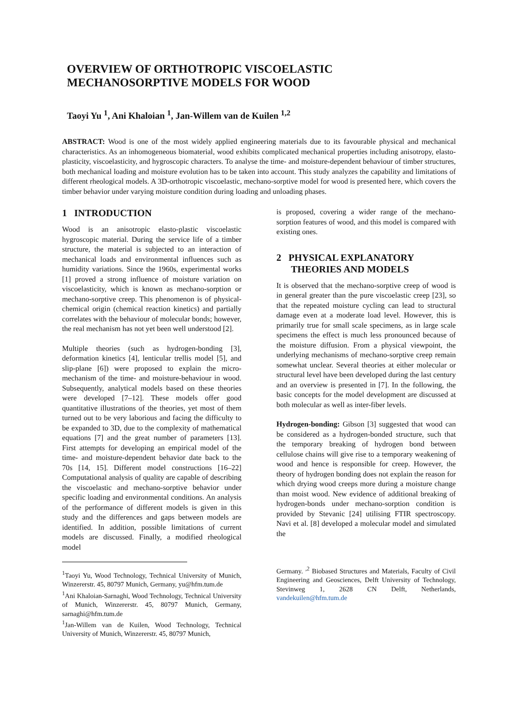OVERVIEW OF ORTHOTROPIC VISCOELASTIC MECHANOSORPTIVE MODELS FOR WOOD
Taoyi Yu <sup>1</sup>, Ani Khaloian <sup>1</sup>, Jan-Willem van de Kuilen <sup>1,2</sup>
ABSTRACT: Wood is one of the most widely applied engineering materials due to its favourable physical and mechanical characteristics. As an inhomogeneous biomaterial, wood exhibits complicated mechanical properties including anisotropy, elasto-plasticity, viscoelasticity, and hygroscopic characters. To analyse the time- and moisture-dependent behaviour of timber structures, both mechanical loading and moisture evolution has to be taken into account. This study analyzes the capability and limitations of different rheological models. A 3D-orthotropic viscoelastic, mechano-sorptive model for wood is presented here, which covers the timber behavior under varying moisture condition during loading and unloading phases.
1 INTRODUCTION
Wood is an anisotropic elasto-plastic viscoelastic hygroscopic material. During the service life of a timber structure, the material is subjected to an interaction of mechanical loads and environmental influences such as humidity variations. Since the 1960s, experimental works [1] proved a strong influence of moisture variation on viscoelasticity, which is known as mechano-sorption or mechano-sorptive creep. This phenomenon is of physical-chemical origin (chemical reaction kinetics) and partially correlates with the behaviour of molecular bonds; however, the real mechanism has not yet been well understood [2].
Multiple theories (such as hydrogen-bonding [3], deformation kinetics [4], lenticular trellis model [5], and slip-plane [6]) were proposed to explain the micro-mechanism of the time- and moisture-behaviour in wood. Subsequently, analytical models based on these theories were developed [7–12]. These models offer good quantitative illustrations of the theories, yet most of them turned out to be very laborious and facing the difficulty to be expanded to 3D, due to the complexity of mathematical equations [7] and the great number of parameters [13]. First attempts for developing an empirical model of the time- and moisture-dependent behavior date back to the 70s [14, 15]. Different model constructions [16–22] Computational analysis of quality are capable of describing the viscoelastic and mechano-sorptive behavior under specific loading and environmental conditions. An analysis of the performance of different models is given in this study and the differences and gaps between models are identified. In addition, possible limitations of current models are discussed. Finally, a modified rheological model
<sup>1</sup> Taoyi Yu, Wood Technology, Technical University of Munich, Winzererstr. 45, 80797 Munich, Germany, yu@hfm.tum.de
<sup>1</sup> Ani Khaloian-Sarnaghi, Wood Technology, Technical University of Munich, Winzererstr. 45, 80797 Munich, Germany, sarnaghi@hfm.tum.de
<sup>1</sup> Jan-Willem van de Kuilen, Wood Technology, Technical University of Munich, Winzererstr. 45, 80797 Munich,
is proposed, covering a wider range of the mechano-sorption features of wood, and this model is compared with existing ones.
2 PHYSICAL EXPLANATORY
THEORIES AND MODELS
It is observed that the mechano-sorptive creep of wood is in general greater than the pure viscoelastic creep [23], so that the repeated moisture cycling can lead to structural damage even at a moderate load level. However, this is primarily true for small scale specimens, as in large scale specimens the effect is much less pronounced because of the moisture diffusion. From a physical viewpoint, the underlying mechanisms of mechano-sorptive creep remain somewhat unclear. Several theories at either molecular or structural level have been developed during the last century and an overview is presented in [7]. In the following, the basic concepts for the model development are discussed at both molecular as well as inter-fiber levels.
Hydrogen-bonding: Gibson [3] suggested that wood can be considered as a hydrogen-bonded structure, such that the temporary breaking of hydrogen bond between cellulose chains will give rise to a temporary weakening of wood and hence is responsible for creep. However, the theory of hydrogen bonding does not explain the reason for which drying wood creeps more during a moisture change than moist wood. New evidence of additional breaking of hydrogen-bonds under mechano-sorption condition is provided by Stevanic [24] utilising FTIR spectroscopy. Navi et al. [8] developed a molecular model and simulated the
Germany. <sup>,2</sup> Biobased Structures and Materials, Faculty of Civil Engineering and Geosciences, Delft University of Technology, Stevinweg 1, 2628 CN Delft, Netherlands, vandekuilen@hfm.tum.de